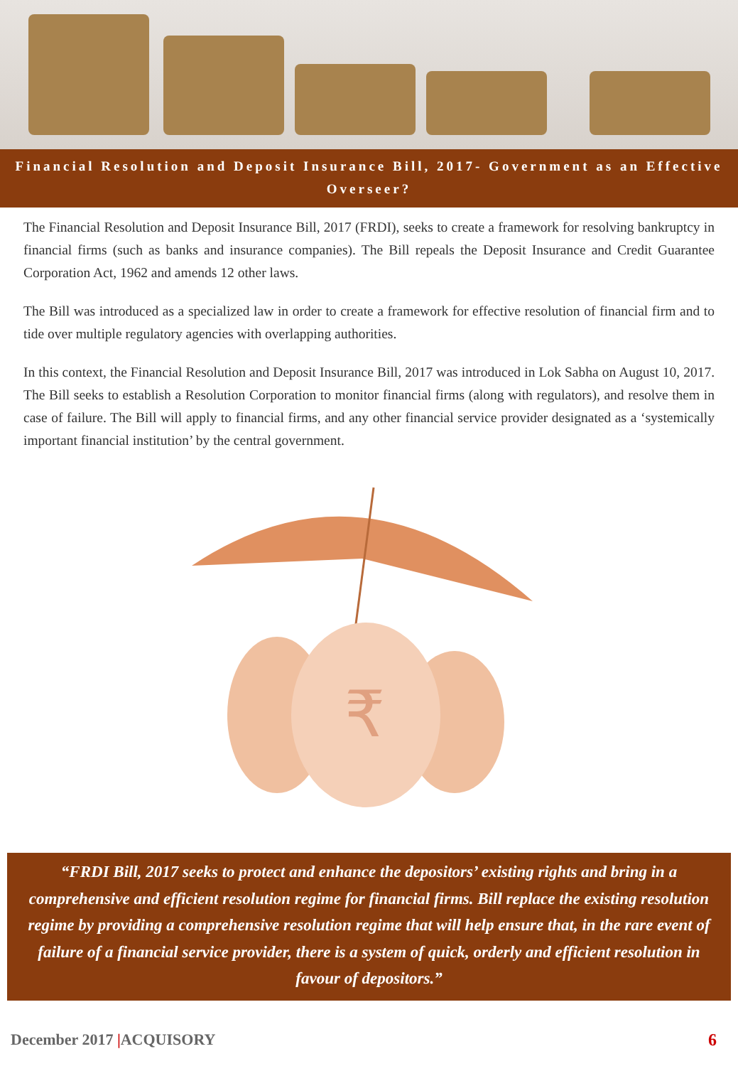Financial Resolution and Deposit Insurance Bill, 2017- Government as an Effective Overseer?
The Financial Resolution and Deposit Insurance Bill, 2017 (FRDI), seeks to create a framework for resolving bankruptcy in financial firms (such as banks and insurance companies). The Bill repeals the Deposit Insurance and Credit Guarantee Corporation Act, 1962 and amends 12 other laws.
The Bill was introduced as a specialized law in order to create a framework for effective resolution of financial firm and to tide over multiple regulatory agencies with overlapping authorities.
In this context, the Financial Resolution and Deposit Insurance Bill, 2017 was introduced in Lok Sabha on August 10, 2017. The Bill seeks to establish a Resolution Corporation to monitor financial firms (along with regulators), and resolve them in case of failure. The Bill will apply to financial firms, and any other financial service provider designated as a ‘systemically important financial institution’ by the central government.
₹
“FRDI Bill, 2017 seeks to protect and enhance the depositors’ existing rights and bring in a comprehensive and efficient resolution regime for financial firms. Bill replace the existing resolution regime by providing a comprehensive resolution regime that will help ensure that, in the rare event of failure of a financial service provider, there is a system of quick, orderly and efficient resolution in favour of depositors.”
December 2017 |ACQUISORY 6